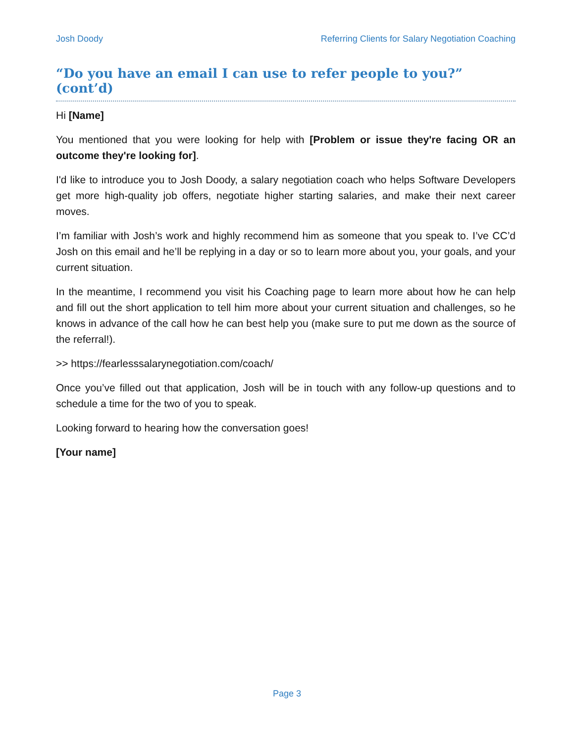Josh Doody Referring Clients for Salary Negotiation Coaching
“Do you have an email I can use to refer people to you?” (cont’d)
Hi [Name]
You mentioned that you were looking for help with [Problem or issue they're facing OR an outcome they're looking for].
I'd like to introduce you to Josh Doody, a salary negotiation coach who helps Software Developers get more high-quality job offers, negotiate higher starting salaries, and make their next career moves.
I’m familiar with Josh’s work and highly recommend him as someone that you speak to. I’ve CC’d Josh on this email and he’ll be replying in a day or so to learn more about you, your goals, and your current situation.
In the meantime, I recommend you visit his Coaching page to learn more about how he can help and fill out the short application to tell him more about your current situation and challenges, so he knows in advance of the call how he can best help you (make sure to put me down as the source of the referral!).
>> https://fearlesssalarynegotiation.com/coach/
Once you’ve filled out that application, Josh will be in touch with any follow-up questions and to schedule a time for the two of you to speak.
Looking forward to hearing how the conversation goes!
[Your name]
Page 3